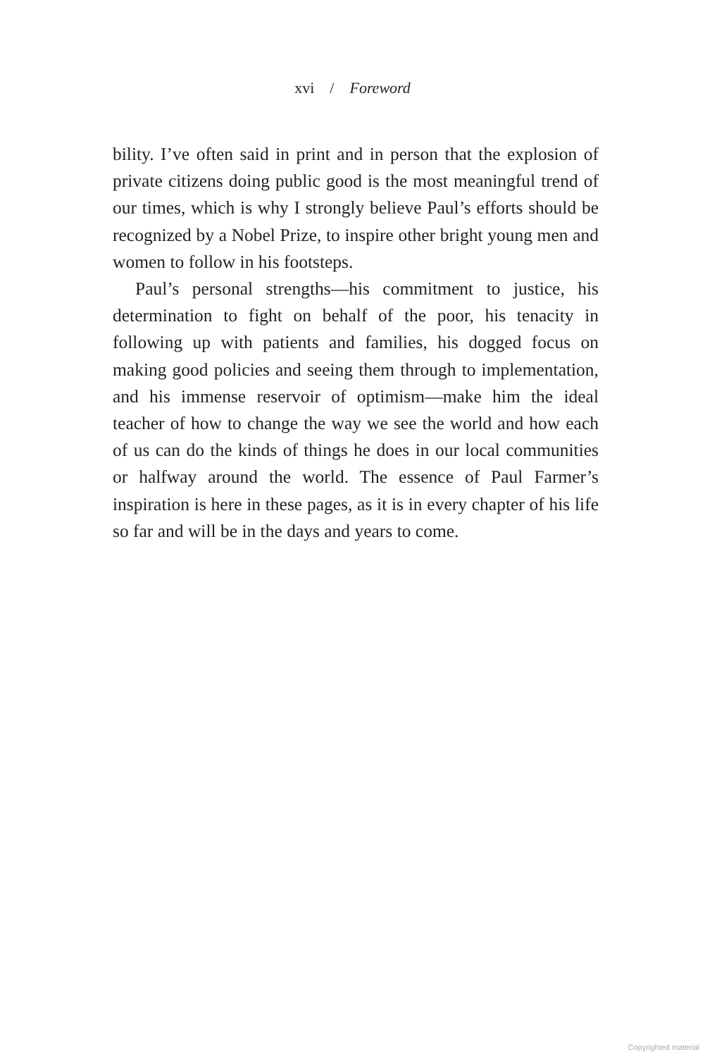xvi / Foreword
bility. I’ve often said in print and in person that the explosion of private citizens doing public good is the most meaningful trend of our times, which is why I strongly believe Paul’s efforts should be recognized by a Nobel Prize, to inspire other bright young men and women to follow in his footsteps.
Paul’s personal strengths—his commitment to justice, his determination to fight on behalf of the poor, his tenacity in following up with patients and families, his dogged focus on making good policies and seeing them through to implementation, and his immense reservoir of optimism—make him the ideal teacher of how to change the way we see the world and how each of us can do the kinds of things he does in our local communities or halfway around the world. The essence of Paul Farmer’s inspiration is here in these pages, as it is in every chapter of his life so far and will be in the days and years to come.
Copyrighted material